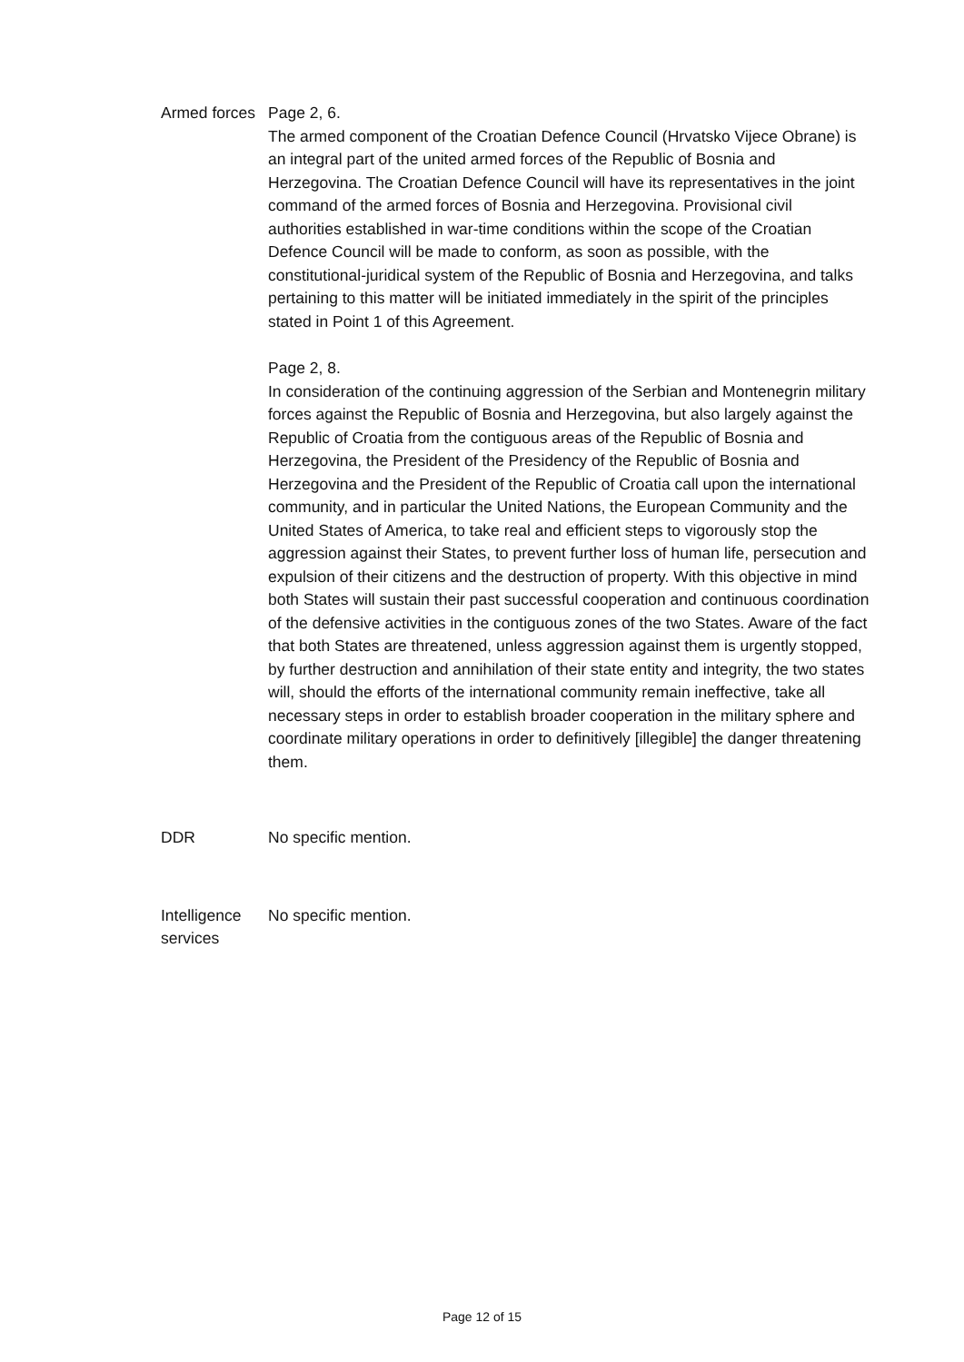Armed forces
Page 2, 6.
The armed component of the Croatian Defence Council (Hrvatsko Vijece Obrane) is an integral part of the united armed forces of the Republic of Bosnia and Herzegovina. The Croatian Defence Council will have its representatives in the joint command of the armed forces of Bosnia and Herzegovina. Provisional civil authorities established in war-time conditions within the scope of the Croatian Defence Council will be made to conform, as soon as possible, with the constitutional-juridical system of the Republic of Bosnia and Herzegovina, and talks pertaining to this matter will be initiated immediately in the spirit of the principles stated in Point 1 of this Agreement.
Page 2, 8.
In consideration of the continuing aggression of the Serbian and Montenegrin military forces against the Republic of Bosnia and Herzegovina, but also largely against the Republic of Croatia from the contiguous areas of the Republic of Bosnia and Herzegovina, the President of the Presidency of the Republic of Bosnia and Herzegovina and the President of the Republic of Croatia call upon the international community, and in particular the United Nations, the European Community and the United States of America, to take real and efficient steps to vigorously stop the aggression against their States, to prevent further loss of human life, persecution and expulsion of their citizens and the destruction of property. With this objective in mind both States will sustain their past successful cooperation and continuous coordination of the defensive activities in the contiguous zones of the two States. Aware of the fact that both States are threatened, unless aggression against them is urgently stopped, by further destruction and annihilation of their state entity and integrity, the two states will, should the efforts of the international community remain ineffective, take all necessary steps in order to establish broader cooperation in the military sphere and coordinate military operations in order to definitively [illegible] the danger threatening them.
DDR No specific mention.
Intelligence services
No specific mention.
Page 12 of 15